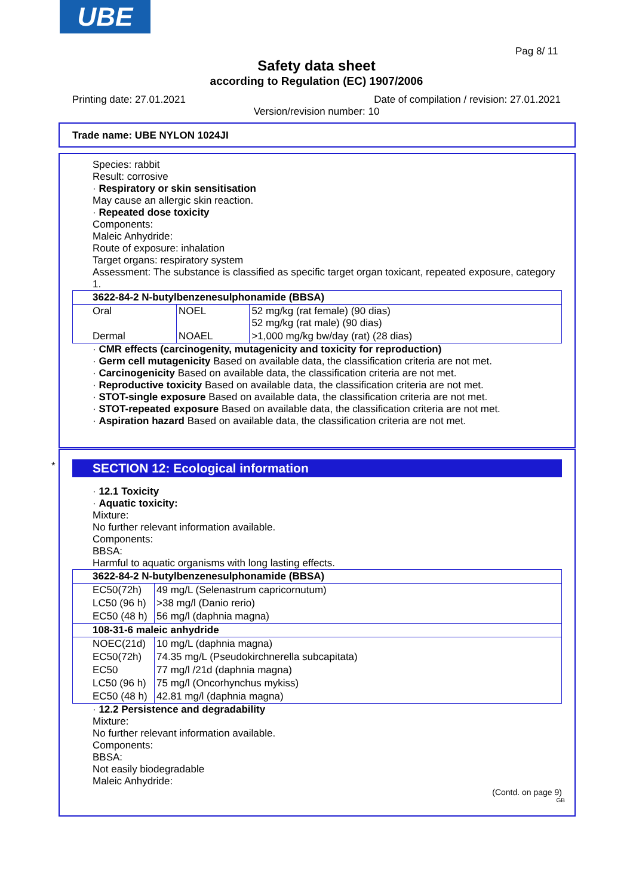UBE
Pag 8/ 11
Safety data sheet
according to Regulation (EC) 1907/2006
Printing date: 27.01.2021
Date of compilation / revision: 27.01.2021
Version/revision number: 10
Trade name: UBE NYLON 1024JI
Species: rabbit
Result: corrosive
· Respiratory or skin sensitisation
May cause an allergic skin reaction.
· Repeated dose toxicity
Components:
Maleic Anhydride:
Route of exposure: inhalation
Target organs: respiratory system
Assessment: The substance is classified as specific target organ toxicant, repeated exposure, category 1.
| 3622-84-2 N-butylbenzenesulphonamide (BBSA) | | |
| Oral | NOEL | 52 mg/kg (rat female) (90 dias) 52 mg/kg (rat male) (90 dias) |
| Dermal | NOAEL | >1,000 mg/kg bw/day (rat) (28 dias) |
· CMR effects (carcinogenity, mutagenicity and toxicity for reproduction)
· Germ cell mutagenicity Based on available data, the classification criteria are not met.
· Carcinogenicity Based on available data, the classification criteria are not met.
· Reproductive toxicity Based on available data, the classification criteria are not met.
· STOT-single exposure Based on available data, the classification criteria are not met.
· STOT-repeated exposure Based on available data, the classification criteria are not met.
· Aspiration hazard Based on available data, the classification criteria are not met.
*
SECTION 12: Ecological information
· 12.1 Toxicity
· Aquatic toxicity:
Mixture:
No further relevant information available.
Components:
BBSA:
Harmful to aquatic organisms with long lasting effects.
| 3622-84-2 N-butylbenzenesulphonamide (BBSA) | |
| EC50(72h) | 49 mg/L (Selenastrum capricornutum) |
| LC50 (96 h) | >38 mg/l (Danio rerio) |
| EC50 (48 h) | 56 mg/l (daphnia magna) |
| 108-31-6 maleic anhydride | |
| NOEC(21d) | 10 mg/L (daphnia magna) |
| EC50(72h) | 74.35 mg/L (Pseudokirchnerella subcapitata) |
| EC50 | 77 mg/l /21d (daphnia magna) |
| LC50 (96 h) | 75 mg/l (Oncorhynchus mykiss) |
| EC50 (48 h) | 42.81 mg/l (daphnia magna) |
· 12.2 Persistence and degradability
Mixture:
No further relevant information available.
Components:
BBSA:
Not easily biodegradable
Maleic Anhydride:
(Contd. on page 9)
GB